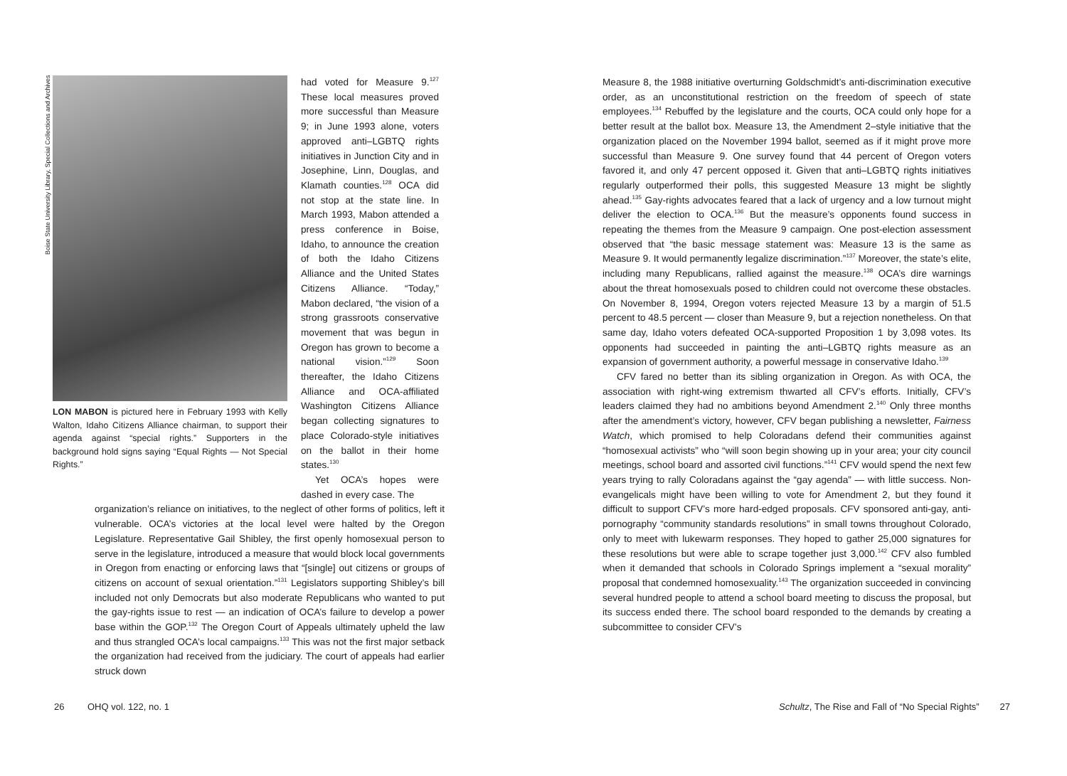Boise State University Library, Special Collections and Archives
LON MABON is pictured here in February 1993 with Kelly Walton, Idaho Citizens Alliance chairman, to support their agenda against “special rights.” Supporters in the background hold signs saying “Equal Rights — Not Special Rights.”
had voted for Measure 9.<sup>127</sup> These local measures proved more successful than Measure 9; in June 1993 alone, voters approved anti–LGBTQ rights initiatives in Junction City and in Josephine, Linn, Douglas, and Klamath counties.<sup>128</sup> OCA did not stop at the state line. In March 1993, Mabon attended a press conference in Boise, Idaho, to announce the creation of both the Idaho Citizens Alliance and the United States Citizens Alliance. “Today,” Mabon declared, “the vision of a strong grassroots conservative movement that was begun in Oregon has grown to become a national vision.”<sup>129</sup> Soon thereafter, the Idaho Citizens Alliance and OCA-affiliated Washington Citizens Alliance began collecting signatures to place Colorado-style initiatives on the ballot in their home states.<sup>130</sup>
Yet OCA’s hopes were dashed in every case. The
organization’s reliance on initiatives, to the neglect of other forms of politics, left it vulnerable. OCA’s victories at the local level were halted by the Oregon Legislature. Representative Gail Shibley, the first openly homosexual person to serve in the legislature, introduced a measure that would block local governments in Oregon from enacting or enforcing laws that “[single] out citizens or groups of citizens on account of sexual orientation.”<sup>131</sup> Legislators supporting Shibley’s bill included not only Democrats but also moderate Republicans who wanted to put the gay-rights issue to rest — an indication of OCA’s failure to develop a power base within the GOP.<sup>132</sup> The Oregon Court of Appeals ultimately upheld the law and thus strangled OCA’s local campaigns.<sup>133</sup> This was not the first major setback the organization had received from the judiciary. The court of appeals had earlier struck down
26 OHQ vol. 122, no. 1
Measure 8, the 1988 initiative overturning Goldschmidt’s anti-discrimination executive order, as an unconstitutional restriction on the freedom of speech of state employees.<sup>134</sup> Rebuffed by the legislature and the courts, OCA could only hope for a better result at the ballot box. Measure 13, the Amendment 2–style initiative that the organization placed on the November 1994 ballot, seemed as if it might prove more successful than Measure 9. One survey found that 44 percent of Oregon voters favored it, and only 47 percent opposed it. Given that anti–LGBTQ rights initiatives regularly outperformed their polls, this suggested Measure 13 might be slightly ahead.<sup>135</sup> Gay-rights advocates feared that a lack of urgency and a low turnout might deliver the election to OCA.<sup>136</sup> But the measure’s opponents found success in repeating the themes from the Measure 9 campaign. One post-election assessment observed that “the basic message statement was: Measure 13 is the same as Measure 9. It would permanently legalize discrimination.”<sup>137</sup> Moreover, the state’s elite, including many Republicans, rallied against the measure.<sup>138</sup> OCA’s dire warnings about the threat homosexuals posed to children could not overcome these obstacles. On November 8, 1994, Oregon voters rejected Measure 13 by a margin of 51.5 percent to 48.5 percent — closer than Measure 9, but a rejection nonetheless. On that same day, Idaho voters defeated OCA-supported Proposition 1 by 3,098 votes. Its opponents had succeeded in painting the anti–LGBTQ rights measure as an expansion of government authority, a powerful message in conservative Idaho.<sup>139</sup>
CFV fared no better than its sibling organization in Oregon. As with OCA, the association with right-wing extremism thwarted all CFV’s efforts. Initially, CFV’s leaders claimed they had no ambitions beyond Amendment 2.<sup>140</sup> Only three months after the amendment’s victory, however, CFV began publishing a newsletter, Fairness Watch, which promised to help Coloradans defend their communities against “homosexual activists” who “will soon begin showing up in your area; your city council meetings, school board and assorted civil functions.”<sup>141</sup> CFV would spend the next few years trying to rally Coloradans against the “gay agenda” — with little success. Non-evangelicals might have been willing to vote for Amendment 2, but they found it difficult to support CFV’s more hard-edged proposals. CFV sponsored anti-gay, anti-pornography “community standards resolutions” in small towns throughout Colorado, only to meet with lukewarm responses. They hoped to gather 25,000 signatures for these resolutions but were able to scrape together just 3,000.<sup>142</sup> CFV also fumbled when it demanded that schools in Colorado Springs implement a “sexual morality” proposal that condemned homosexuality.<sup>143</sup> The organization succeeded in convincing several hundred people to attend a school board meeting to discuss the proposal, but its success ended there. The school board responded to the demands by creating a subcommittee to consider CFV’s
Schultz, The Rise and Fall of “No Special Rights” 27